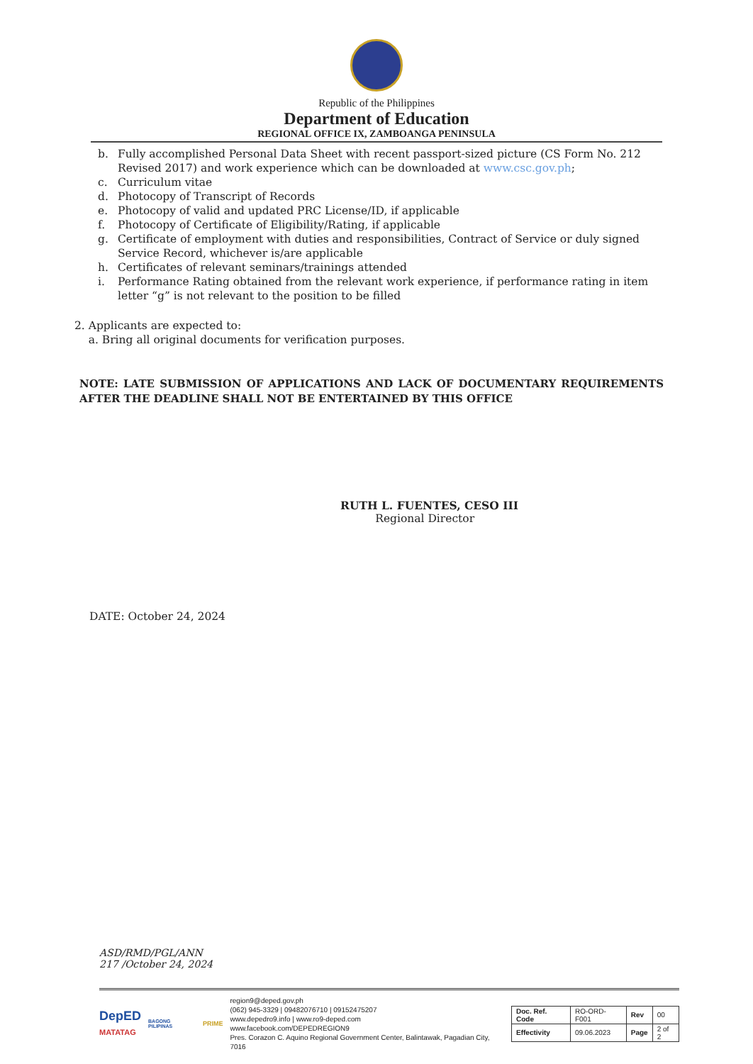Republic of the Philippines
Department of Education
REGIONAL OFFICE IX, ZAMBOANGA PENINSULA
b. Fully accomplished Personal Data Sheet with recent passport-sized picture (CS Form No. 212 Revised 2017) and work experience which can be downloaded at www.csc.gov.ph;
c. Curriculum vitae
d. Photocopy of Transcript of Records
e. Photocopy of valid and updated PRC License/ID, if applicable
f. Photocopy of Certificate of Eligibility/Rating, if applicable
g. Certificate of employment with duties and responsibilities, Contract of Service or duly signed Service Record, whichever is/are applicable
h. Certificates of relevant seminars/trainings attended
i. Performance Rating obtained from the relevant work experience, if performance rating in item letter “g” is not relevant to the position to be filled
2. Applicants are expected to:
a. Bring all original documents for verification purposes.
NOTE: LATE SUBMISSION OF APPLICATIONS AND LACK OF DOCUMENTARY REQUIREMENTS AFTER THE DEADLINE SHALL NOT BE ENTERTAINED BY THIS OFFICE
RUTH L. FUENTES, CESO III
Regional Director
DATE: October 24, 2024
ASD/RMD/PGL/ANN
217 /October 24, 2024
DepED
MATATAG
BAGONG PILIPINAS
PRIME
region9@deped.gov.ph
(062) 945-3329 | 09482076710 | 09152475207
www.depedro9.info | www.ro9-deped.com
www.facebook.com/DEPEDREGION9
Pres. Corazon C. Aquino Regional Government Center, Balintawak, Pagadian City, 7016
| Doc. Ref. Code | RO-ORD-F001 | Rev | 00 |
| Effectivity | 09.06.2023 | Page | 2 of 2 |